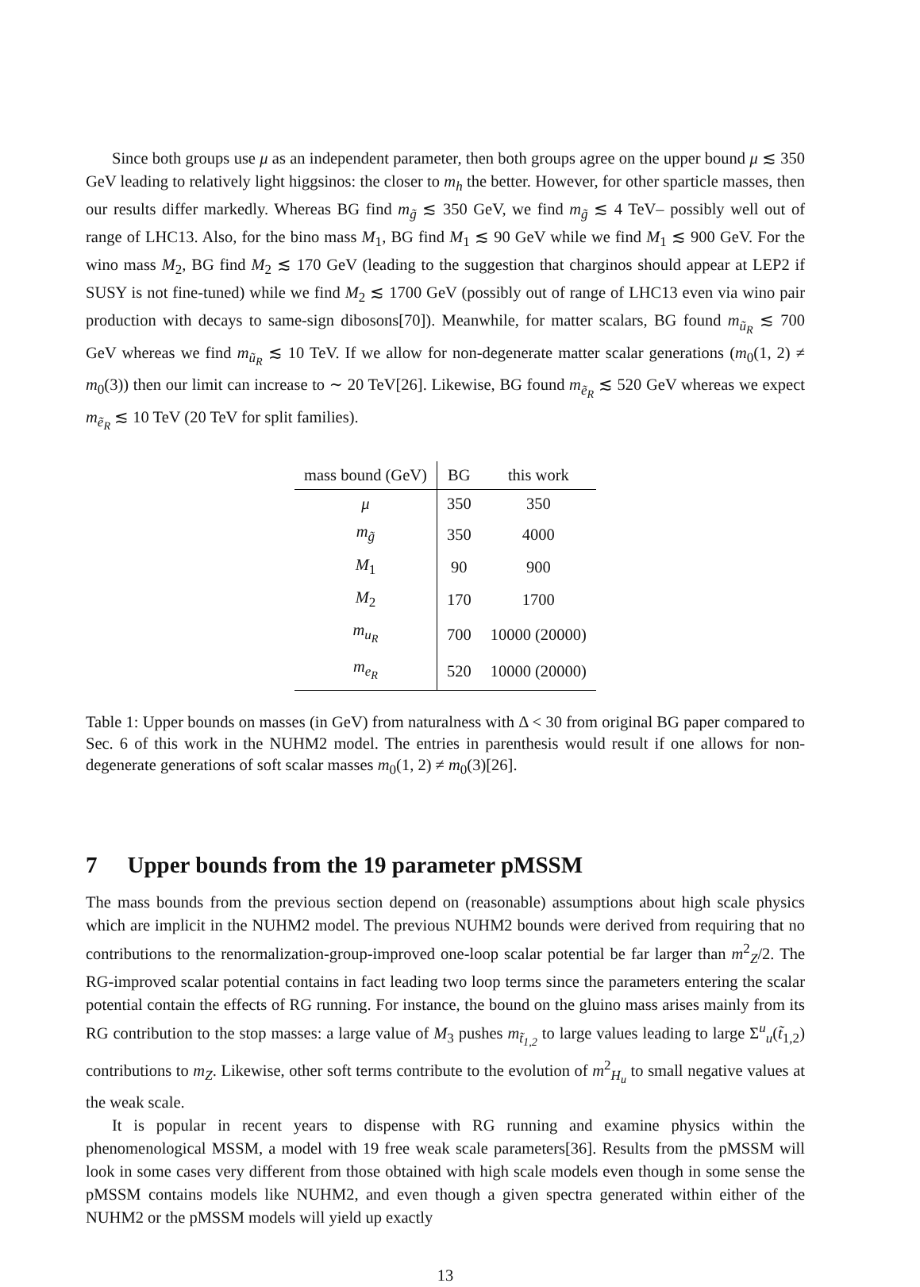Since both groups use μ as an independent parameter, then both groups agree on the upper bound μ ≲ 350 GeV leading to relatively light higgsinos: the closer to m<sub>h</sub> the better. However, for other sparticle masses, then our results differ markedly. Whereas BG find m<sub>g̃</sub> ≲ 350 GeV, we find m<sub>g̃</sub> ≲ 4 TeV– possibly well out of range of LHC13. Also, for the bino mass M<sub>1</sub>, BG find M<sub>1</sub> ≲ 90 GeV while we find M<sub>1</sub> ≲ 900 GeV. For the wino mass M<sub>2</sub>, BG find M<sub>2</sub> ≲ 170 GeV (leading to the suggestion that charginos should appear at LEP2 if SUSY is not fine-tuned) while we find M<sub>2</sub> ≲ 1700 GeV (possibly out of range of LHC13 even via wino pair production with decays to same-sign dibosons[70]). Meanwhile, for matter scalars, BG found m<sub>ũ<sub>R</sub></sub> ≲ 700 GeV whereas we find m<sub>ũ<sub>R</sub></sub> ≲ 10 TeV. If we allow for non-degenerate matter scalar generations (m<sub>0</sub>(1, 2) ≠ m<sub>0</sub>(3)) then our limit can increase to ∼ 20 TeV[26]. Likewise, BG found m<sub>ẽ<sub>R</sub></sub> ≲ 520 GeV whereas we expect m<sub>ẽ<sub>R</sub></sub> ≲ 10 TeV (20 TeV for split families).
| mass bound (GeV) | BG | this work |
| --- | --- | --- |
| μ | 350 | 350 |
| m<sub>g̃</sub> | 350 | 4000 |
| M<sub>1</sub> | 90 | 900 |
| M<sub>2</sub> | 170 | 1700 |
| m<sub>u<sub>R</sub></sub> | 700 | 10000 (20000) |
| m<sub>e<sub>R</sub></sub> | 520 | 10000 (20000) |
Table 1: Upper bounds on masses (in GeV) from naturalness with Δ < 30 from original BG paper compared to Sec. 6 of this work in the NUHM2 model. The entries in parenthesis would result if one allows for non-degenerate generations of soft scalar masses m<sub>0</sub>(1, 2) ≠ m<sub>0</sub>(3)[26].
7 Upper bounds from the 19 parameter pMSSM
The mass bounds from the previous section depend on (reasonable) assumptions about high scale physics which are implicit in the NUHM2 model. The previous NUHM2 bounds were derived from requiring that no contributions to the renormalization-group-improved one-loop scalar potential be far larger than m<sup>2</sup><sub>Z</sub>/2. The RG-improved scalar potential contains in fact leading two loop terms since the parameters entering the scalar potential contain the effects of RG running. For instance, the bound on the gluino mass arises mainly from its RG contribution to the stop masses: a large value of M<sub>3</sub> pushes m<sub>t̃<sub>1,2</sub></sub> to large values leading to large Σ<sup>u</sup><sub>u</sub>(t̃<sub>1,2</sub>) contributions to m<sub>Z</sub>. Likewise, other soft terms contribute to the evolution of m<sup>2</sup><sub>H<sub>u</sub></sub> to small negative values at the weak scale.
It is popular in recent years to dispense with RG running and examine physics within the phenomenological MSSM, a model with 19 free weak scale parameters[36]. Results from the pMSSM will look in some cases very different from those obtained with high scale models even though in some sense the pMSSM contains models like NUHM2, and even though a given spectra generated within either of the NUHM2 or the pMSSM models will yield up exactly
13